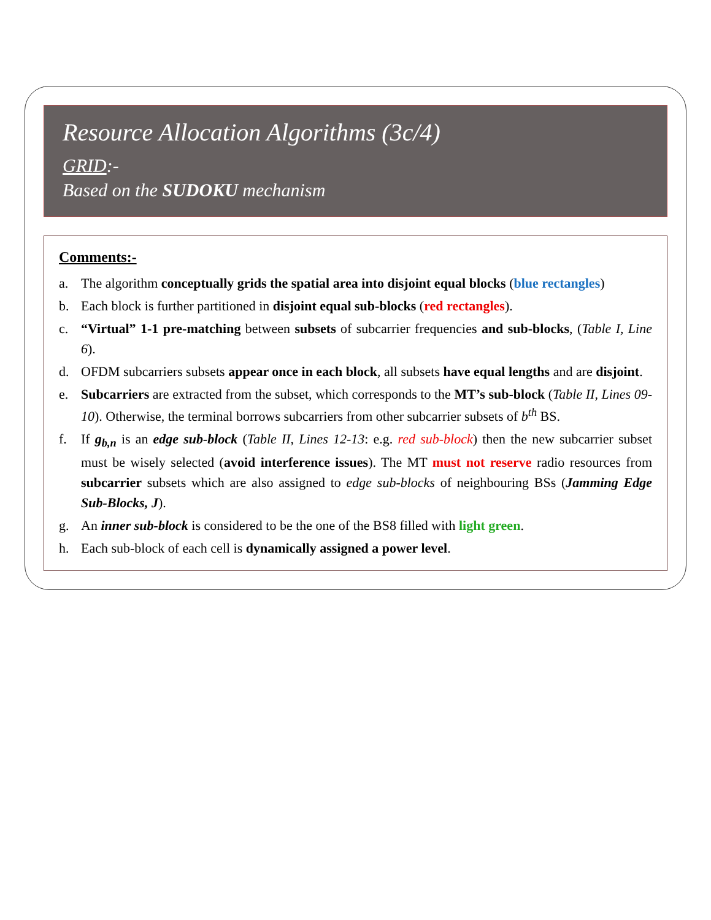Resource Allocation Algorithms (3c/4)
GRID:-
Based on the SUDOKU mechanism
Comments:-
a. The algorithm conceptually grids the spatial area into disjoint equal blocks (blue rectangles)
b. Each block is further partitioned in disjoint equal sub-blocks (red rectangles).
c. “Virtual” 1-1 pre-matching between subsets of subcarrier frequencies and sub-blocks, (Table I, Line 6).
d. OFDM subcarriers subsets appear once in each block, all subsets have equal lengths and are disjoint.
e. Subcarriers are extracted from the subset, which corresponds to the MT’s sub-block (Table II, Lines 09-10). Otherwise, the terminal borrows subcarriers from other subcarrier subsets of b<sup>th</sup> BS.
f. If g<sub>b,n</sub> is an edge sub-block (Table II, Lines 12-13: e.g. red sub-block) then the new subcarrier subset must be wisely selected (avoid interference issues). The MT must not reserve radio resources from subcarrier subsets which are also assigned to edge sub-blocks of neighbouring BSs (Jamming Edge Sub-Blocks, J).
g. An inner sub-block is considered to be the one of the BS8 filled with light green.
h. Each sub-block of each cell is dynamically assigned a power level.